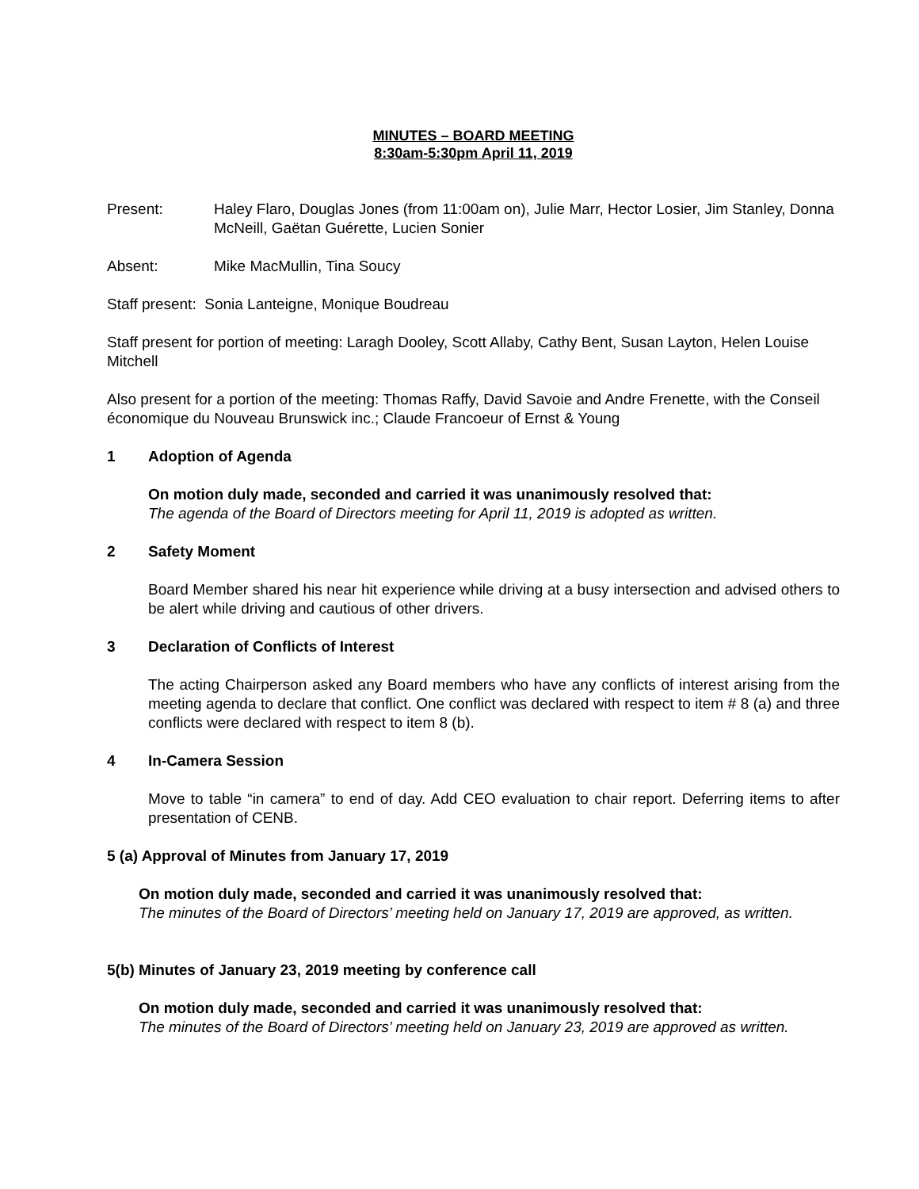MINUTES – BOARD MEETING
8:30am-5:30pm April 11, 2019
Present: Haley Flaro, Douglas Jones (from 11:00am on), Julie Marr, Hector Losier, Jim Stanley, Donna McNeill, Gaëtan Guérette, Lucien Sonier
Absent: Mike MacMullin, Tina Soucy
Staff present: Sonia Lanteigne, Monique Boudreau
Staff present for portion of meeting: Laragh Dooley, Scott Allaby, Cathy Bent, Susan Layton, Helen Louise Mitchell
Also present for a portion of the meeting: Thomas Raffy, David Savoie and Andre Frenette, with the Conseil économique du Nouveau Brunswick inc.; Claude Francoeur of Ernst & Young
1 Adoption of Agenda
On motion duly made, seconded and carried it was unanimously resolved that:
The agenda of the Board of Directors meeting for April 11, 2019 is adopted as written.
2 Safety Moment
Board Member shared his near hit experience while driving at a busy intersection and advised others to be alert while driving and cautious of other drivers.
3 Declaration of Conflicts of Interest
The acting Chairperson asked any Board members who have any conflicts of interest arising from the meeting agenda to declare that conflict. One conflict was declared with respect to item # 8 (a) and three conflicts were declared with respect to item 8 (b).
4 In-Camera Session
Move to table “in camera” to end of day. Add CEO evaluation to chair report. Deferring items to after presentation of CENB.
5 (a) Approval of Minutes from January 17, 2019
On motion duly made, seconded and carried it was unanimously resolved that:
The minutes of the Board of Directors’ meeting held on January 17, 2019 are approved, as written.
5(b) Minutes of January 23, 2019 meeting by conference call
On motion duly made, seconded and carried it was unanimously resolved that:
The minutes of the Board of Directors’ meeting held on January 23, 2019 are approved as written.